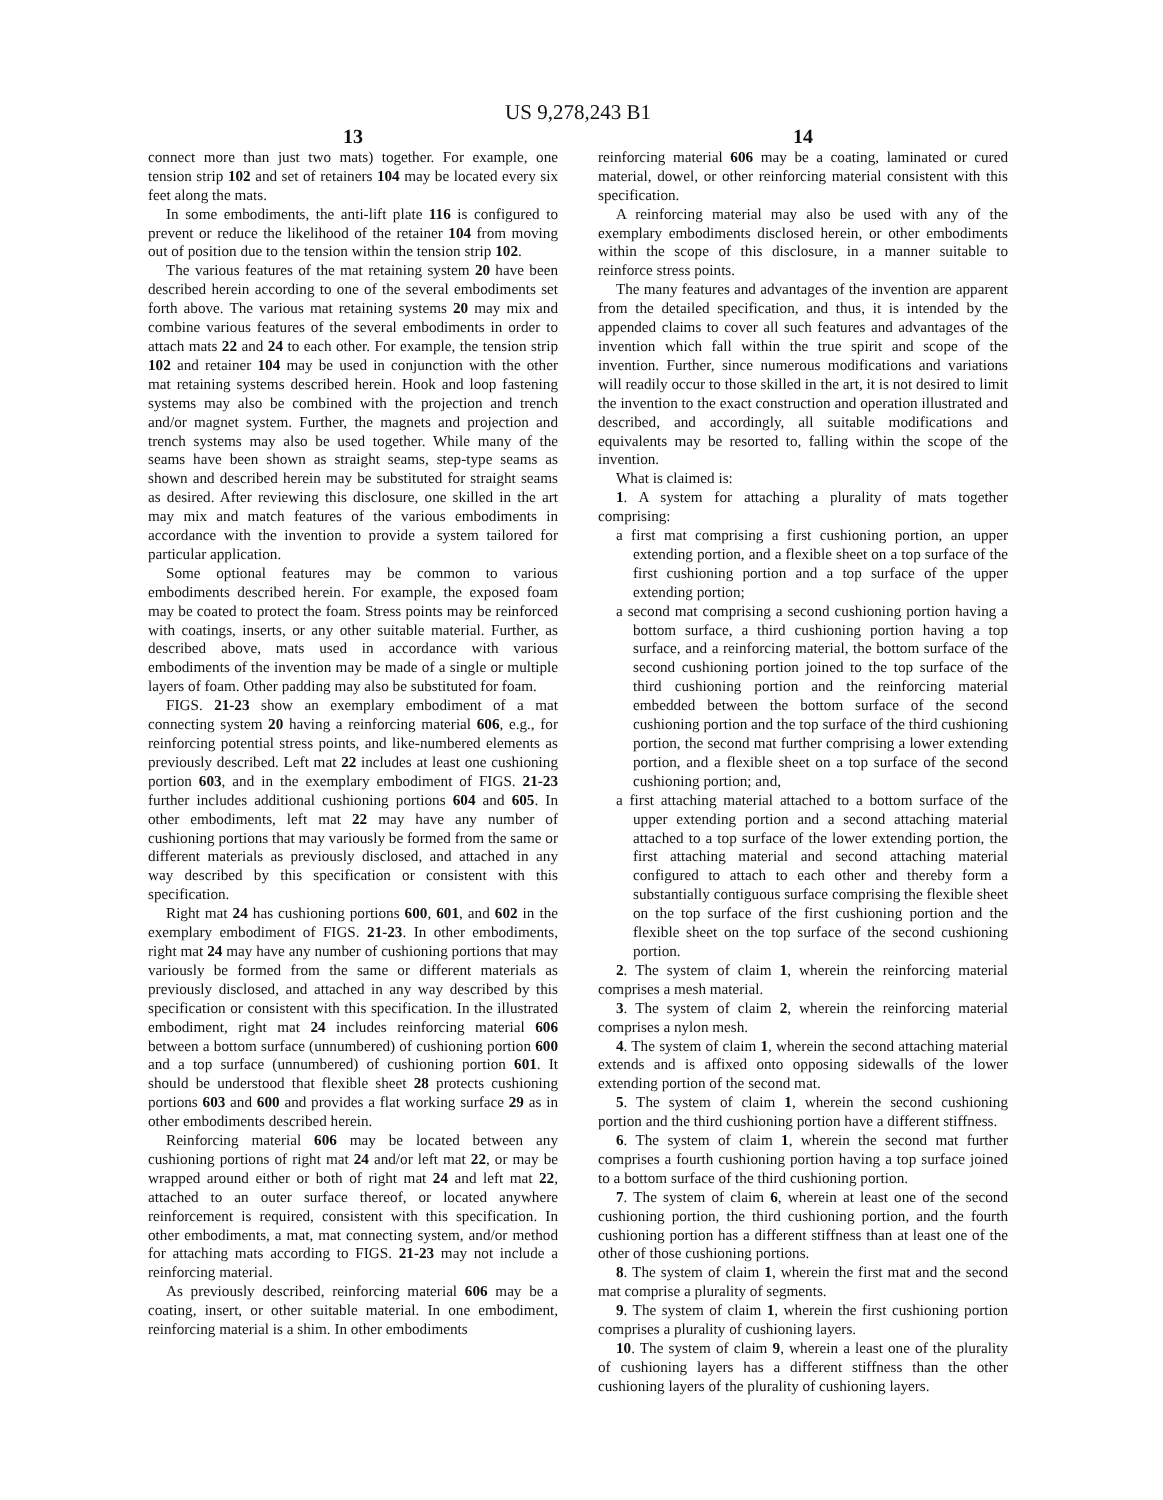US 9,278,243 B1
13
connect more than just two mats) together. For example, one tension strip 102 and set of retainers 104 may be located every six feet along the mats.
In some embodiments, the anti-lift plate 116 is configured to prevent or reduce the likelihood of the retainer 104 from moving out of position due to the tension within the tension strip 102.
The various features of the mat retaining system 20 have been described herein according to one of the several embodiments set forth above. The various mat retaining systems 20 may mix and combine various features of the several embodiments in order to attach mats 22 and 24 to each other. For example, the tension strip 102 and retainer 104 may be used in conjunction with the other mat retaining systems described herein. Hook and loop fastening systems may also be combined with the projection and trench and/or magnet system. Further, the magnets and projection and trench systems may also be used together. While many of the seams have been shown as straight seams, step-type seams as shown and described herein may be substituted for straight seams as desired. After reviewing this disclosure, one skilled in the art may mix and match features of the various embodiments in accordance with the invention to provide a system tailored for particular application.
Some optional features may be common to various embodiments described herein. For example, the exposed foam may be coated to protect the foam. Stress points may be reinforced with coatings, inserts, or any other suitable material. Further, as described above, mats used in accordance with various embodiments of the invention may be made of a single or multiple layers of foam. Other padding may also be substituted for foam.
FIGS. 21-23 show an exemplary embodiment of a mat connecting system 20 having a reinforcing material 606, e.g., for reinforcing potential stress points, and like-numbered elements as previously described. Left mat 22 includes at least one cushioning portion 603, and in the exemplary embodiment of FIGS. 21-23 further includes additional cushioning portions 604 and 605. In other embodiments, left mat 22 may have any number of cushioning portions that may variously be formed from the same or different materials as previously disclosed, and attached in any way described by this specification or consistent with this specification.
Right mat 24 has cushioning portions 600, 601, and 602 in the exemplary embodiment of FIGS. 21-23. In other embodiments, right mat 24 may have any number of cushioning portions that may variously be formed from the same or different materials as previously disclosed, and attached in any way described by this specification or consistent with this specification. In the illustrated embodiment, right mat 24 includes reinforcing material 606 between a bottom surface (unnumbered) of cushioning portion 600 and a top surface (unnumbered) of cushioning portion 601. It should be understood that flexible sheet 28 protects cushioning portions 603 and 600 and provides a flat working surface 29 as in other embodiments described herein.
Reinforcing material 606 may be located between any cushioning portions of right mat 24 and/or left mat 22, or may be wrapped around either or both of right mat 24 and left mat 22, attached to an outer surface thereof, or located anywhere reinforcement is required, consistent with this specification. In other embodiments, a mat, mat connecting system, and/or method for attaching mats according to FIGS. 21-23 may not include a reinforcing material.
As previously described, reinforcing material 606 may be a coating, insert, or other suitable material. In one embodiment, reinforcing material is a shim. In other embodiments
14
reinforcing material 606 may be a coating, laminated or cured material, dowel, or other reinforcing material consistent with this specification.
A reinforcing material may also be used with any of the exemplary embodiments disclosed herein, or other embodiments within the scope of this disclosure, in a manner suitable to reinforce stress points.
The many features and advantages of the invention are apparent from the detailed specification, and thus, it is intended by the appended claims to cover all such features and advantages of the invention which fall within the true spirit and scope of the invention. Further, since numerous modifications and variations will readily occur to those skilled in the art, it is not desired to limit the invention to the exact construction and operation illustrated and described, and accordingly, all suitable modifications and equivalents may be resorted to, falling within the scope of the invention.
What is claimed is:
1. A system for attaching a plurality of mats together comprising:
a first mat comprising a first cushioning portion, an upper extending portion, and a flexible sheet on a top surface of the first cushioning portion and a top surface of the upper extending portion;
a second mat comprising a second cushioning portion having a bottom surface, a third cushioning portion having a top surface, and a reinforcing material, the bottom surface of the second cushioning portion joined to the top surface of the third cushioning portion and the reinforcing material embedded between the bottom surface of the second cushioning portion and the top surface of the third cushioning portion, the second mat further comprising a lower extending portion, and a flexible sheet on a top surface of the second cushioning portion; and,
a first attaching material attached to a bottom surface of the upper extending portion and a second attaching material attached to a top surface of the lower extending portion, the first attaching material and second attaching material configured to attach to each other and thereby form a substantially contiguous surface comprising the flexible sheet on the top surface of the first cushioning portion and the flexible sheet on the top surface of the second cushioning portion.
2. The system of claim 1, wherein the reinforcing material comprises a mesh material.
3. The system of claim 2, wherein the reinforcing material comprises a nylon mesh.
4. The system of claim 1, wherein the second attaching material extends and is affixed onto opposing sidewalls of the lower extending portion of the second mat.
5. The system of claim 1, wherein the second cushioning portion and the third cushioning portion have a different stiffness.
6. The system of claim 1, wherein the second mat further comprises a fourth cushioning portion having a top surface joined to a bottom surface of the third cushioning portion.
7. The system of claim 6, wherein at least one of the second cushioning portion, the third cushioning portion, and the fourth cushioning portion has a different stiffness than at least one of the other of those cushioning portions.
8. The system of claim 1, wherein the first mat and the second mat comprise a plurality of segments.
9. The system of claim 1, wherein the first cushioning portion comprises a plurality of cushioning layers.
10. The system of claim 9, wherein a least one of the plurality of cushioning layers has a different stiffness than the other cushioning layers of the plurality of cushioning layers.